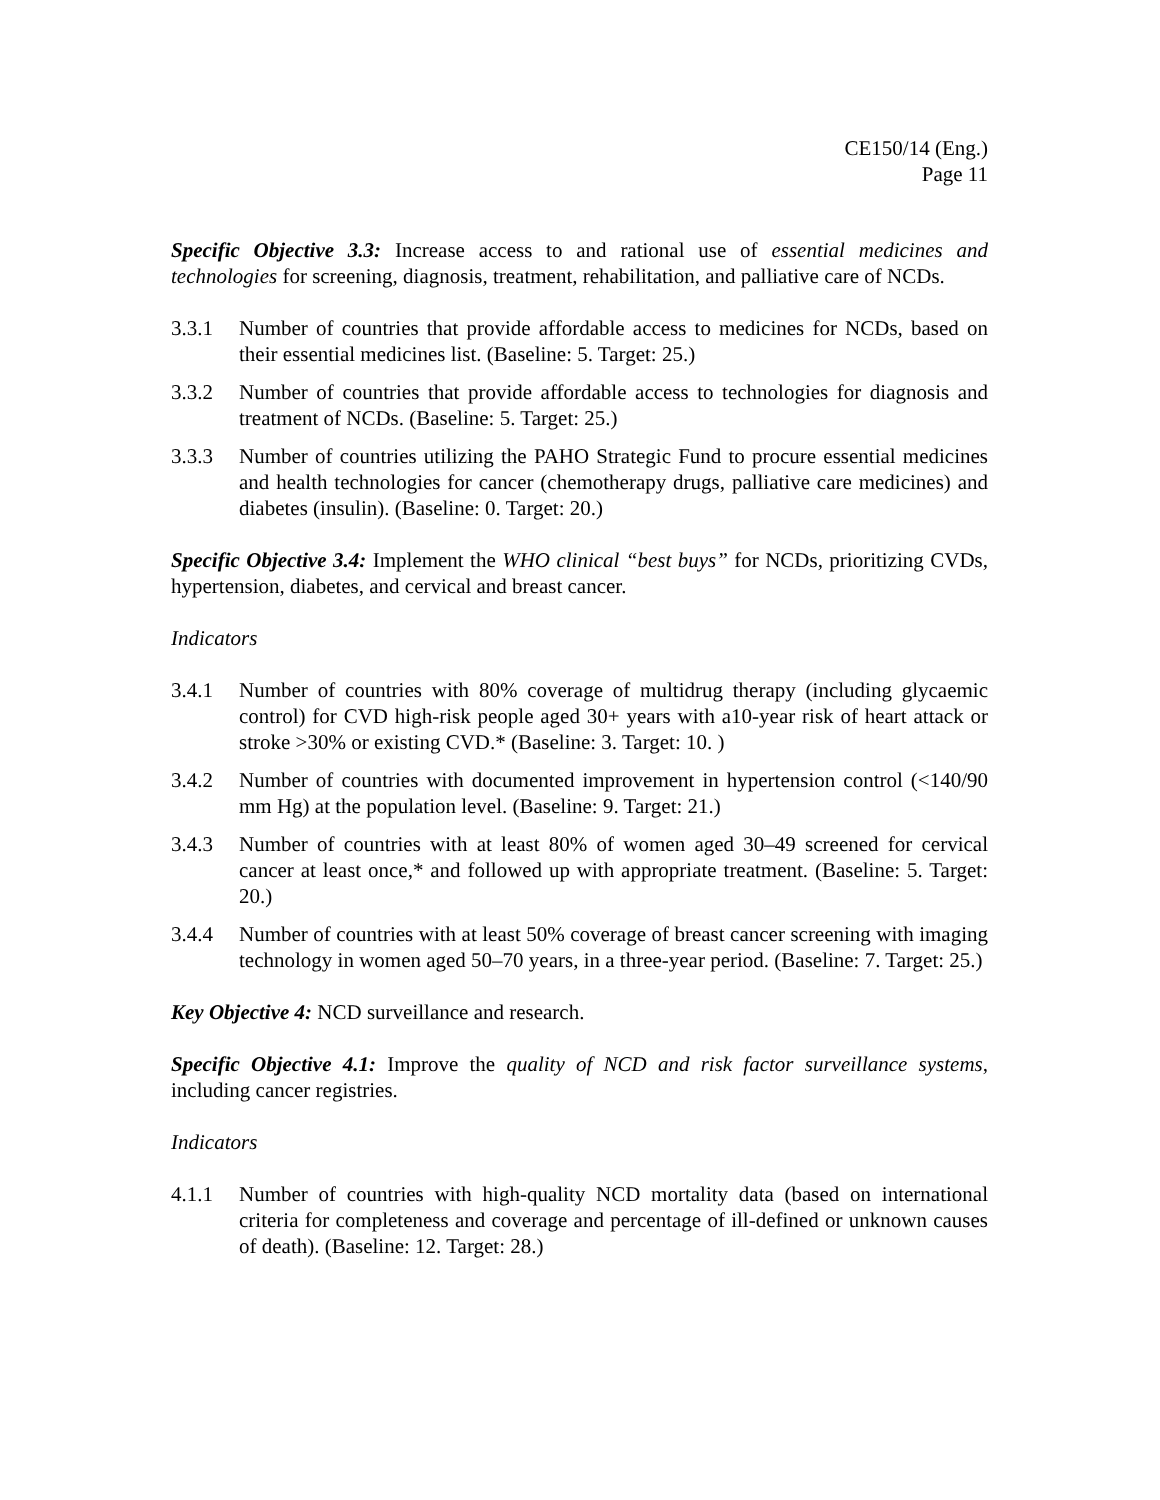CE150/14 (Eng.)
Page 11
Specific Objective 3.3: Increase access to and rational use of essential medicines and technologies for screening, diagnosis, treatment, rehabilitation, and palliative care of NCDs.
3.3.1 Number of countries that provide affordable access to medicines for NCDs, based on their essential medicines list. (Baseline: 5. Target: 25.)
3.3.2 Number of countries that provide affordable access to technologies for diagnosis and treatment of NCDs. (Baseline: 5. Target: 25.)
3.3.3 Number of countries utilizing the PAHO Strategic Fund to procure essential medicines and health technologies for cancer (chemotherapy drugs, palliative care medicines) and diabetes (insulin). (Baseline: 0. Target: 20.)
Specific Objective 3.4: Implement the WHO clinical “best buys” for NCDs, prioritizing CVDs, hypertension, diabetes, and cervical and breast cancer.
Indicators
3.4.1 Number of countries with 80% coverage of multidrug therapy (including glycaemic control) for CVD high-risk people aged 30+ years with a10-year risk of heart attack or stroke >30% or existing CVD.* (Baseline: 3. Target: 10. )
3.4.2 Number of countries with documented improvement in hypertension control (<140/90 mm Hg) at the population level. (Baseline: 9. Target: 21.)
3.4.3 Number of countries with at least 80% of women aged 30–49 screened for cervical cancer at least once,* and followed up with appropriate treatment. (Baseline: 5. Target: 20.)
3.4.4 Number of countries with at least 50% coverage of breast cancer screening with imaging technology in women aged 50–70 years, in a three-year period. (Baseline: 7. Target: 25.)
Key Objective 4: NCD surveillance and research.
Specific Objective 4.1: Improve the quality of NCD and risk factor surveillance systems, including cancer registries.
Indicators
4.1.1 Number of countries with high-quality NCD mortality data (based on international criteria for completeness and coverage and percentage of ill-defined or unknown causes of death). (Baseline: 12. Target: 28.)